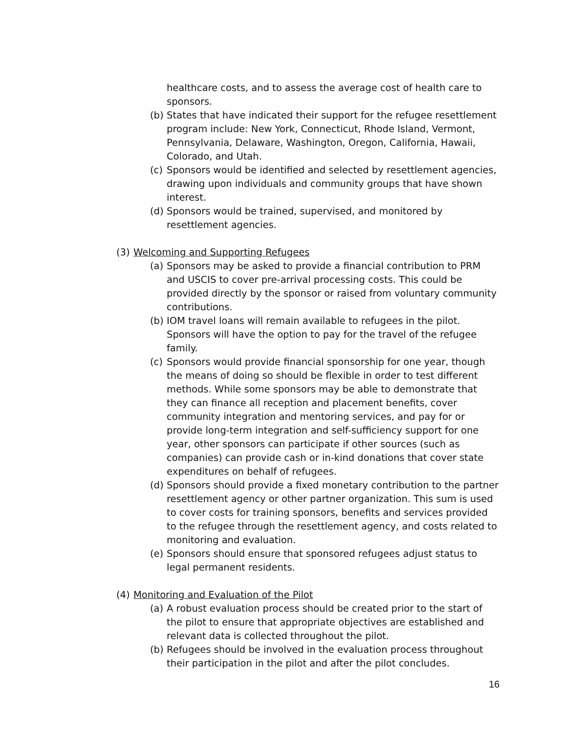healthcare costs, and to assess the average cost of health care to sponsors.
(b) States that have indicated their support for the refugee resettlement program include: New York, Connecticut, Rhode Island, Vermont, Pennsylvania, Delaware, Washington, Oregon, California, Hawaii, Colorado, and Utah.
(c) Sponsors would be identified and selected by resettlement agencies, drawing upon individuals and community groups that have shown interest.
(d) Sponsors would be trained, supervised, and monitored by resettlement agencies.
(3) Welcoming and Supporting Refugees
(a) Sponsors may be asked to provide a financial contribution to PRM and USCIS to cover pre-arrival processing costs. This could be provided directly by the sponsor or raised from voluntary community contributions.
(b) IOM travel loans will remain available to refugees in the pilot. Sponsors will have the option to pay for the travel of the refugee family.
(c) Sponsors would provide financial sponsorship for one year, though the means of doing so should be flexible in order to test different methods. While some sponsors may be able to demonstrate that they can finance all reception and placement benefits, cover community integration and mentoring services, and pay for or provide long-term integration and self-sufficiency support for one year, other sponsors can participate if other sources (such as companies) can provide cash or in-kind donations that cover state expenditures on behalf of refugees.
(d) Sponsors should provide a fixed monetary contribution to the partner resettlement agency or other partner organization. This sum is used to cover costs for training sponsors, benefits and services provided to the refugee through the resettlement agency, and costs related to monitoring and evaluation.
(e) Sponsors should ensure that sponsored refugees adjust status to legal permanent residents.
(4) Monitoring and Evaluation of the Pilot
(a) A robust evaluation process should be created prior to the start of the pilot to ensure that appropriate objectives are established and relevant data is collected throughout the pilot.
(b) Refugees should be involved in the evaluation process throughout their participation in the pilot and after the pilot concludes.
16